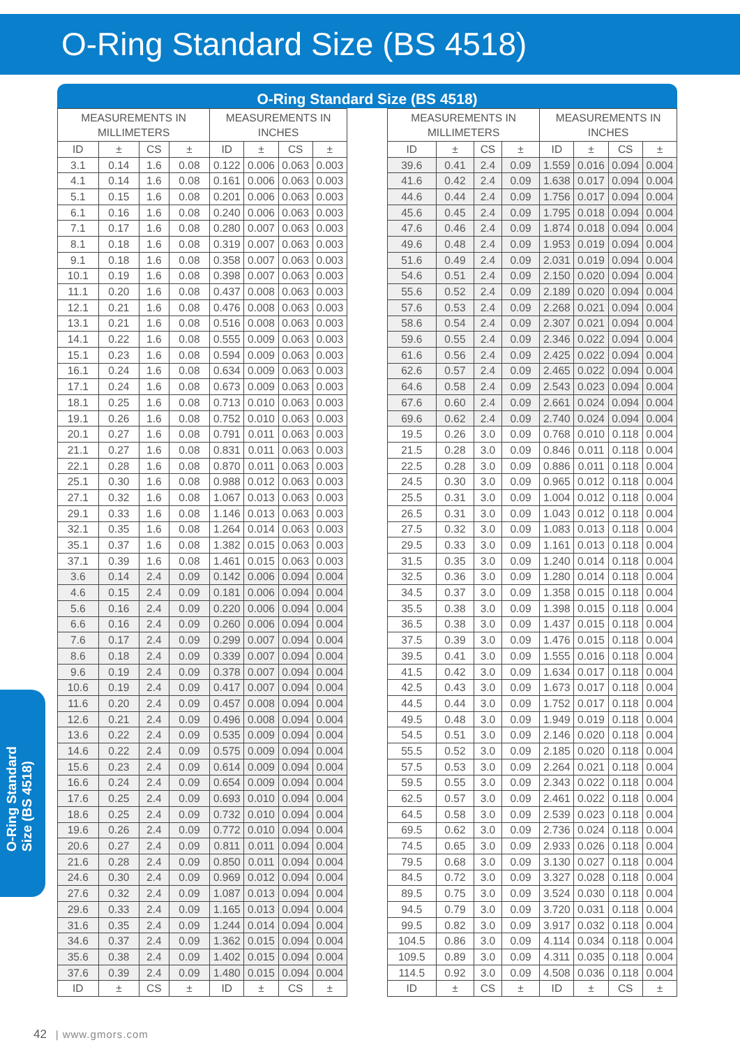O-Ring Standard Size (BS 4518)
O-Ring Standard Size (BS 4518)
| MEASUREMENTS IN MILLIMETERS | | | | MEASUREMENTS IN INCHES | | | |
| --- | --- | --- | --- | --- | --- | --- | --- |
| ID | ± | CS | ± | ID | ± | CS | ± |
| 3.1 | 0.14 | 1.6 | 0.08 | 0.122 | 0.006 | 0.063 | 0.003 |
| 4.1 | 0.14 | 1.6 | 0.08 | 0.161 | 0.006 | 0.063 | 0.003 |
| 5.1 | 0.15 | 1.6 | 0.08 | 0.201 | 0.006 | 0.063 | 0.003 |
| 6.1 | 0.16 | 1.6 | 0.08 | 0.240 | 0.006 | 0.063 | 0.003 |
| 7.1 | 0.17 | 1.6 | 0.08 | 0.280 | 0.007 | 0.063 | 0.003 |
| 8.1 | 0.18 | 1.6 | 0.08 | 0.319 | 0.007 | 0.063 | 0.003 |
| 9.1 | 0.18 | 1.6 | 0.08 | 0.358 | 0.007 | 0.063 | 0.003 |
| 10.1 | 0.19 | 1.6 | 0.08 | 0.398 | 0.007 | 0.063 | 0.003 |
| 11.1 | 0.20 | 1.6 | 0.08 | 0.437 | 0.008 | 0.063 | 0.003 |
| 12.1 | 0.21 | 1.6 | 0.08 | 0.476 | 0.008 | 0.063 | 0.003 |
| 13.1 | 0.21 | 1.6 | 0.08 | 0.516 | 0.008 | 0.063 | 0.003 |
| 14.1 | 0.22 | 1.6 | 0.08 | 0.555 | 0.009 | 0.063 | 0.003 |
| 15.1 | 0.23 | 1.6 | 0.08 | 0.594 | 0.009 | 0.063 | 0.003 |
| 16.1 | 0.24 | 1.6 | 0.08 | 0.634 | 0.009 | 0.063 | 0.003 |
| 17.1 | 0.24 | 1.6 | 0.08 | 0.673 | 0.009 | 0.063 | 0.003 |
| 18.1 | 0.25 | 1.6 | 0.08 | 0.713 | 0.010 | 0.063 | 0.003 |
| 19.1 | 0.26 | 1.6 | 0.08 | 0.752 | 0.010 | 0.063 | 0.003 |
| 20.1 | 0.27 | 1.6 | 0.08 | 0.791 | 0.011 | 0.063 | 0.003 |
| 21.1 | 0.27 | 1.6 | 0.08 | 0.831 | 0.011 | 0.063 | 0.003 |
| 22.1 | 0.28 | 1.6 | 0.08 | 0.870 | 0.011 | 0.063 | 0.003 |
| 25.1 | 0.30 | 1.6 | 0.08 | 0.988 | 0.012 | 0.063 | 0.003 |
| 27.1 | 0.32 | 1.6 | 0.08 | 1.067 | 0.013 | 0.063 | 0.003 |
| 29.1 | 0.33 | 1.6 | 0.08 | 1.146 | 0.013 | 0.063 | 0.003 |
| 32.1 | 0.35 | 1.6 | 0.08 | 1.264 | 0.014 | 0.063 | 0.003 |
| 35.1 | 0.37 | 1.6 | 0.08 | 1.382 | 0.015 | 0.063 | 0.003 |
| 37.1 | 0.39 | 1.6 | 0.08 | 1.461 | 0.015 | 0.063 | 0.003 |
| 3.6 | 0.14 | 2.4 | 0.09 | 0.142 | 0.006 | 0.094 | 0.004 |
| 4.6 | 0.15 | 2.4 | 0.09 | 0.181 | 0.006 | 0.094 | 0.004 |
| 5.6 | 0.16 | 2.4 | 0.09 | 0.220 | 0.006 | 0.094 | 0.004 |
| 6.6 | 0.16 | 2.4 | 0.09 | 0.260 | 0.006 | 0.094 | 0.004 |
| 7.6 | 0.17 | 2.4 | 0.09 | 0.299 | 0.007 | 0.094 | 0.004 |
| 8.6 | 0.18 | 2.4 | 0.09 | 0.339 | 0.007 | 0.094 | 0.004 |
| 9.6 | 0.19 | 2.4 | 0.09 | 0.378 | 0.007 | 0.094 | 0.004 |
| 10.6 | 0.19 | 2.4 | 0.09 | 0.417 | 0.007 | 0.094 | 0.004 |
| 11.6 | 0.20 | 2.4 | 0.09 | 0.457 | 0.008 | 0.094 | 0.004 |
| 12.6 | 0.21 | 2.4 | 0.09 | 0.496 | 0.008 | 0.094 | 0.004 |
| 13.6 | 0.22 | 2.4 | 0.09 | 0.535 | 0.009 | 0.094 | 0.004 |
| 14.6 | 0.22 | 2.4 | 0.09 | 0.575 | 0.009 | 0.094 | 0.004 |
| 15.6 | 0.23 | 2.4 | 0.09 | 0.614 | 0.009 | 0.094 | 0.004 |
| 16.6 | 0.24 | 2.4 | 0.09 | 0.654 | 0.009 | 0.094 | 0.004 |
| 17.6 | 0.25 | 2.4 | 0.09 | 0.693 | 0.010 | 0.094 | 0.004 |
| 18.6 | 0.25 | 2.4 | 0.09 | 0.732 | 0.010 | 0.094 | 0.004 |
| 19.6 | 0.26 | 2.4 | 0.09 | 0.772 | 0.010 | 0.094 | 0.004 |
| 20.6 | 0.27 | 2.4 | 0.09 | 0.811 | 0.011 | 0.094 | 0.004 |
| 21.6 | 0.28 | 2.4 | 0.09 | 0.850 | 0.011 | 0.094 | 0.004 |
| 24.6 | 0.30 | 2.4 | 0.09 | 0.969 | 0.012 | 0.094 | 0.004 |
| 27.6 | 0.32 | 2.4 | 0.09 | 1.087 | 0.013 | 0.094 | 0.004 |
| 29.6 | 0.33 | 2.4 | 0.09 | 1.165 | 0.013 | 0.094 | 0.004 |
| 31.6 | 0.35 | 2.4 | 0.09 | 1.244 | 0.014 | 0.094 | 0.004 |
| 34.6 | 0.37 | 2.4 | 0.09 | 1.362 | 0.015 | 0.094 | 0.004 |
| 35.6 | 0.38 | 2.4 | 0.09 | 1.402 | 0.015 | 0.094 | 0.004 |
| 37.6 | 0.39 | 2.4 | 0.09 | 1.480 | 0.015 | 0.094 | 0.004 |
| ID | ± | CS | ± | ID | ± | CS | ± |
| MEASUREMENTS IN MILLIMETERS | | | | MEASUREMENTS IN INCHES | | | |
| --- | --- | --- | --- | --- | --- | --- | --- |
| ID | ± | CS | ± | ID | ± | CS | ± |
| 39.6 | 0.41 | 2.4 | 0.09 | 1.559 | 0.016 | 0.094 | 0.004 |
| 41.6 | 0.42 | 2.4 | 0.09 | 1.638 | 0.017 | 0.094 | 0.004 |
| 44.6 | 0.44 | 2.4 | 0.09 | 1.756 | 0.017 | 0.094 | 0.004 |
| 45.6 | 0.45 | 2.4 | 0.09 | 1.795 | 0.018 | 0.094 | 0.004 |
| 47.6 | 0.46 | 2.4 | 0.09 | 1.874 | 0.018 | 0.094 | 0.004 |
| 49.6 | 0.48 | 2.4 | 0.09 | 1.953 | 0.019 | 0.094 | 0.004 |
| 51.6 | 0.49 | 2.4 | 0.09 | 2.031 | 0.019 | 0.094 | 0.004 |
| 54.6 | 0.51 | 2.4 | 0.09 | 2.150 | 0.020 | 0.094 | 0.004 |
| 55.6 | 0.52 | 2.4 | 0.09 | 2.189 | 0.020 | 0.094 | 0.004 |
| 57.6 | 0.53 | 2.4 | 0.09 | 2.268 | 0.021 | 0.094 | 0.004 |
| 58.6 | 0.54 | 2.4 | 0.09 | 2.307 | 0.021 | 0.094 | 0.004 |
| 59.6 | 0.55 | 2.4 | 0.09 | 2.346 | 0.022 | 0.094 | 0.004 |
| 61.6 | 0.56 | 2.4 | 0.09 | 2.425 | 0.022 | 0.094 | 0.004 |
| 62.6 | 0.57 | 2.4 | 0.09 | 2.465 | 0.022 | 0.094 | 0.004 |
| 64.6 | 0.58 | 2.4 | 0.09 | 2.543 | 0.023 | 0.094 | 0.004 |
| 67.6 | 0.60 | 2.4 | 0.09 | 2.661 | 0.024 | 0.094 | 0.004 |
| 69.6 | 0.62 | 2.4 | 0.09 | 2.740 | 0.024 | 0.094 | 0.004 |
| 19.5 | 0.26 | 3.0 | 0.09 | 0.768 | 0.010 | 0.118 | 0.004 |
| 21.5 | 0.28 | 3.0 | 0.09 | 0.846 | 0.011 | 0.118 | 0.004 |
| 22.5 | 0.28 | 3.0 | 0.09 | 0.886 | 0.011 | 0.118 | 0.004 |
| 24.5 | 0.30 | 3.0 | 0.09 | 0.965 | 0.012 | 0.118 | 0.004 |
| 25.5 | 0.31 | 3.0 | 0.09 | 1.004 | 0.012 | 0.118 | 0.004 |
| 26.5 | 0.31 | 3.0 | 0.09 | 1.043 | 0.012 | 0.118 | 0.004 |
| 27.5 | 0.32 | 3.0 | 0.09 | 1.083 | 0.013 | 0.118 | 0.004 |
| 29.5 | 0.33 | 3.0 | 0.09 | 1.161 | 0.013 | 0.118 | 0.004 |
| 31.5 | 0.35 | 3.0 | 0.09 | 1.240 | 0.014 | 0.118 | 0.004 |
| 32.5 | 0.36 | 3.0 | 0.09 | 1.280 | 0.014 | 0.118 | 0.004 |
| 34.5 | 0.37 | 3.0 | 0.09 | 1.358 | 0.015 | 0.118 | 0.004 |
| 35.5 | 0.38 | 3.0 | 0.09 | 1.398 | 0.015 | 0.118 | 0.004 |
| 36.5 | 0.38 | 3.0 | 0.09 | 1.437 | 0.015 | 0.118 | 0.004 |
| 37.5 | 0.39 | 3.0 | 0.09 | 1.476 | 0.015 | 0.118 | 0.004 |
| 39.5 | 0.41 | 3.0 | 0.09 | 1.555 | 0.016 | 0.118 | 0.004 |
| 41.5 | 0.42 | 3.0 | 0.09 | 1.634 | 0.017 | 0.118 | 0.004 |
| 42.5 | 0.43 | 3.0 | 0.09 | 1.673 | 0.017 | 0.118 | 0.004 |
| 44.5 | 0.44 | 3.0 | 0.09 | 1.752 | 0.017 | 0.118 | 0.004 |
| 49.5 | 0.48 | 3.0 | 0.09 | 1.949 | 0.019 | 0.118 | 0.004 |
| 54.5 | 0.51 | 3.0 | 0.09 | 2.146 | 0.020 | 0.118 | 0.004 |
| 55.5 | 0.52 | 3.0 | 0.09 | 2.185 | 0.020 | 0.118 | 0.004 |
| 57.5 | 0.53 | 3.0 | 0.09 | 2.264 | 0.021 | 0.118 | 0.004 |
| 59.5 | 0.55 | 3.0 | 0.09 | 2.343 | 0.022 | 0.118 | 0.004 |
| 62.5 | 0.57 | 3.0 | 0.09 | 2.461 | 0.022 | 0.118 | 0.004 |
| 64.5 | 0.58 | 3.0 | 0.09 | 2.539 | 0.023 | 0.118 | 0.004 |
| 69.5 | 0.62 | 3.0 | 0.09 | 2.736 | 0.024 | 0.118 | 0.004 |
| 74.5 | 0.65 | 3.0 | 0.09 | 2.933 | 0.026 | 0.118 | 0.004 |
| 79.5 | 0.68 | 3.0 | 0.09 | 3.130 | 0.027 | 0.118 | 0.004 |
| 84.5 | 0.72 | 3.0 | 0.09 | 3.327 | 0.028 | 0.118 | 0.004 |
| 89.5 | 0.75 | 3.0 | 0.09 | 3.524 | 0.030 | 0.118 | 0.004 |
| 94.5 | 0.79 | 3.0 | 0.09 | 3.720 | 0.031 | 0.118 | 0.004 |
| 99.5 | 0.82 | 3.0 | 0.09 | 3.917 | 0.032 | 0.118 | 0.004 |
| 104.5 | 0.86 | 3.0 | 0.09 | 4.114 | 0.034 | 0.118 | 0.004 |
| 109.5 | 0.89 | 3.0 | 0.09 | 4.311 | 0.035 | 0.118 | 0.004 |
| 114.5 | 0.92 | 3.0 | 0.09 | 4.508 | 0.036 | 0.118 | 0.004 |
| ID | ± | CS | ± | ID | ± | CS | ± |
O-Ring Standard
Size (BS 4518)
42 | www.gmors.com